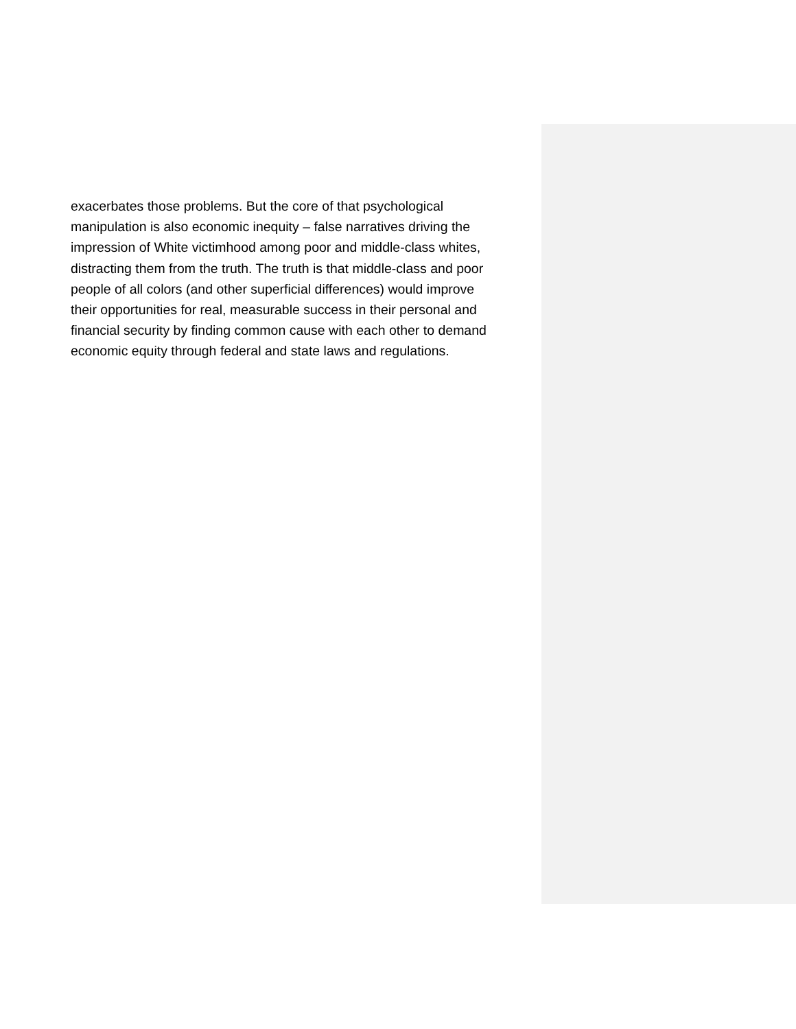exacerbates those problems. But the core of that psychological
manipulation is also economic inequity – false narratives driving the
impression of White victimhood among poor and middle-class whites,
distracting them from the truth. The truth is that middle-class and poor
people of all colors (and other superficial differences) would improve
their opportunities for real, measurable success in their personal and
financial security by finding common cause with each other to demand
economic equity through federal and state laws and regulations.